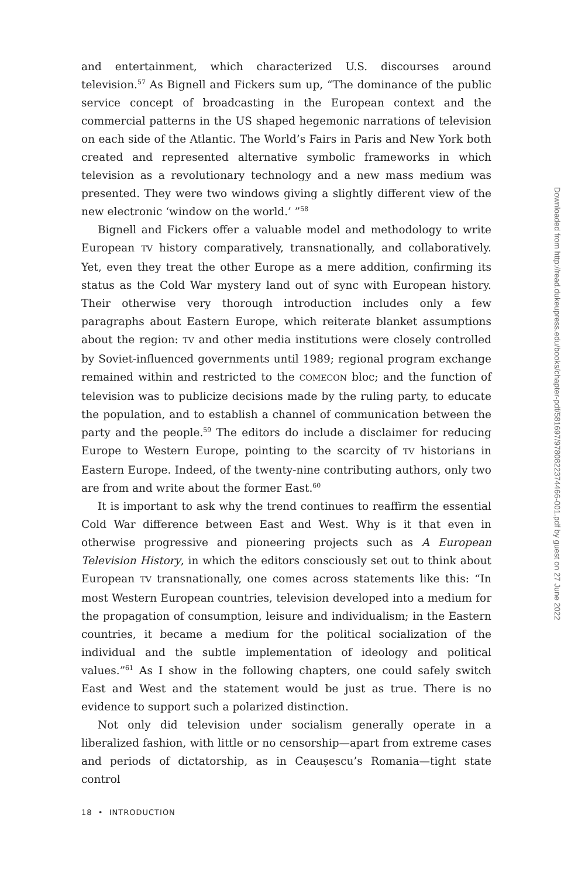and entertainment, which characterized U.S. discourses around television.<sup>57</sup> As Bignell and Fickers sum up, “The dominance of the public service concept of broadcasting in the European context and the commercial patterns in the US shaped hegemonic narrations of television on each side of the Atlantic. The World’s Fairs in Paris and New York both created and represented alternative symbolic frameworks in which television as a revolutionary technology and a new mass medium was presented. They were two windows giving a slightly different view of the new electronic ‘window on the world.’ ”<sup>58</sup>
Bignell and Fickers offer a valuable model and methodology to write European TV history comparatively, transnationally, and collaboratively. Yet, even they treat the other Europe as a mere addition, confirming its status as the Cold War mystery land out of sync with European history. Their otherwise very thorough introduction includes only a few paragraphs about Eastern Europe, which reiterate blanket assumptions about the region: TV and other media institutions were closely controlled by Soviet-influenced governments until 1989; regional program exchange remained within and restricted to the COMECON bloc; and the function of television was to publicize decisions made by the ruling party, to educate the population, and to establish a channel of communication between the party and the people.<sup>59</sup> The editors do include a disclaimer for reducing Europe to Western Europe, pointing to the scarcity of TV historians in Eastern Europe. Indeed, of the twenty-nine contributing authors, only two are from and write about the former East.<sup>60</sup>
It is important to ask why the trend continues to reaffirm the essential Cold War difference between East and West. Why is it that even in otherwise progressive and pioneering projects such as A European Television History, in which the editors consciously set out to think about European TV transnationally, one comes across statements like this: “In most Western European countries, television developed into a medium for the propagation of consumption, leisure and individualism; in the Eastern countries, it became a medium for the political socialization of the individual and the subtle implementation of ideology and political values.”<sup>61</sup> As I show in the following chapters, one could safely switch East and West and the statement would be just as true. There is no evidence to support such a polarized distinction.
Not only did television under socialism generally operate in a liberalized fashion, with little or no censorship—apart from extreme cases and periods of dictatorship, as in Ceaușescu’s Romania—tight state control
18 • INTRODUCTION
Downloaded from http://read.dukeupress.edu/books/chapter-pdf/581697/9780822374466-001.pdf by guest on 27 June 2022